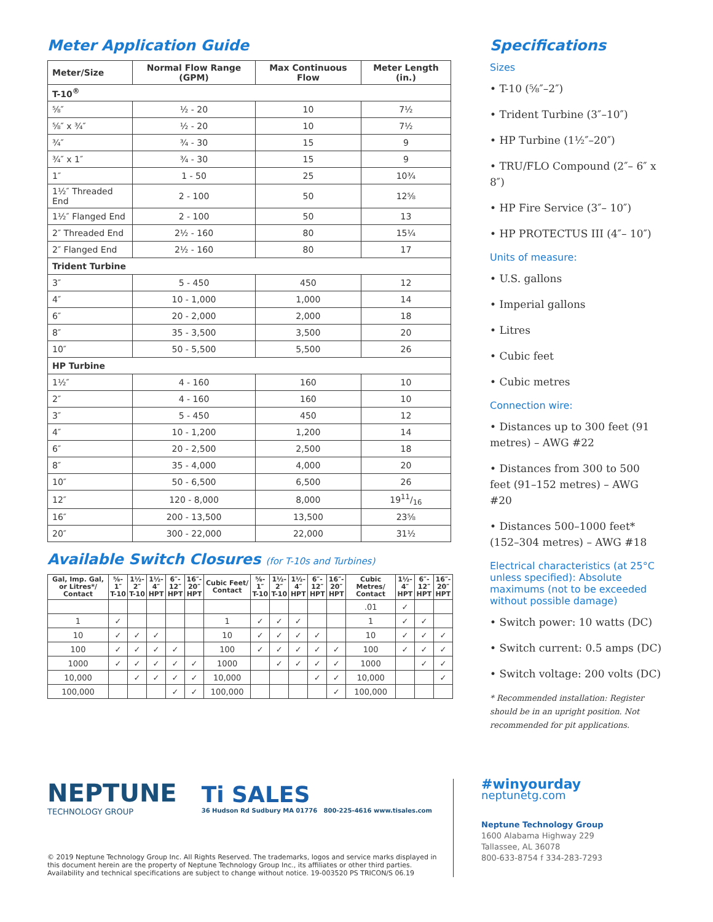Meter Application Guide
| Meter/Size | Normal Flow Range (GPM) | Max Continuous Flow | Meter Length (in.) |
| --- | --- | --- | --- |
| T-10<sup>®</sup> | | | |
| ⅝″ | ½ - 20 | 10 | 7½ |
| ⅝″ x ¾″ | ½ - 20 | 10 | 7½ |
| ¾″ | ¾ - 30 | 15 | 9 |
| ¾″ x 1″ | ¾ - 30 | 15 | 9 |
| 1″ | 1 - 50 | 25 | 10¾ |
| 1½″ Threaded End | 2 - 100 | 50 | 12⅝ |
| 1½″ Flanged End | 2 - 100 | 50 | 13 |
| 2″ Threaded End | 2½ - 160 | 80 | 15¼ |
| 2″ Flanged End | 2½ - 160 | 80 | 17 |
| Trident Turbine | | | |
| 3″ | 5 - 450 | 450 | 12 |
| 4″ | 10 - 1,000 | 1,000 | 14 |
| 6″ | 20 - 2,000 | 2,000 | 18 |
| 8″ | 35 - 3,500 | 3,500 | 20 |
| 10″ | 50 - 5,500 | 5,500 | 26 |
| HP Turbine | | | |
| 1½″ | 4 - 160 | 160 | 10 |
| 2″ | 4 - 160 | 160 | 10 |
| 3″ | 5 - 450 | 450 | 12 |
| 4″ | 10 - 1,200 | 1,200 | 14 |
| 6″ | 20 - 2,500 | 2,500 | 18 |
| 8″ | 35 - 4,000 | 4,000 | 20 |
| 10″ | 50 - 6,500 | 6,500 | 26 |
| 12″ | 120 - 8,000 | 8,000 | 1911/16 |
| 16″ | 200 - 13,500 | 13,500 | 23⅝ |
| 20″ | 300 - 22,000 | 22,000 | 31½ |
Available Switch Closures (for T-10s and Turbines)
| Gal, Imp. Gal, or Litres*/ Contact | ⅝- 1″ T-10 | 1½- 2″ T-10 | 1½- 4″ HPT | 6″- 12″ HPT | 16″- 20″ HPT | Cubic Feet/ Contact | ⅝- 1″ T-10 | 1½- 2″ T-10 | 1½- 4″ HPT | 6″- 12″ HPT | 16″- 20″ HPT | Cubic Metres/ Contact | 1½- 4″ HPT | 6″- 12″ HPT | 16″- 20″ HPT |
| --- | --- | --- | --- | --- | --- | --- | --- | --- | --- | --- | --- | --- | --- | --- | --- |
| | | | | | | | | | | | | .01 | ✓ | | |
| 1 | ✓ | | | | | 1 | ✓ | ✓ | ✓ | | | 1 | ✓ | ✓ | |
| 10 | ✓ | ✓ | ✓ | | | 10 | ✓ | ✓ | ✓ | ✓ | | 10 | ✓ | ✓ | ✓ |
| 100 | ✓ | ✓ | ✓ | ✓ | | 100 | ✓ | ✓ | ✓ | ✓ | ✓ | 100 | ✓ | ✓ | ✓ |
| 1000 | ✓ | ✓ | ✓ | ✓ | ✓ | 1000 | | ✓ | ✓ | ✓ | ✓ | 1000 | | ✓ | ✓ |
| 10,000 | | ✓ | ✓ | ✓ | ✓ | 10,000 | | | | ✓ | ✓ | 10,000 | | | ✓ |
| 100,000 | | | | ✓ | ✓ | 100,000 | | | | | ✓ | 100,000 | | | |
Specifications
Sizes
• T-10 (⅝″–2″)
• Trident Turbine (3″–10″)
• HP Turbine (1½″–20″)
• TRU/FLO Compound (2″– 6″ x 8″)
• HP Fire Service (3″– 10″)
• HP PROTECTUS III (4″– 10″)
Units of measure:
• U.S. gallons
• Imperial gallons
• Litres
• Cubic feet
• Cubic metres
Connection wire:
• Distances up to 300 feet (91 metres) – AWG #22
• Distances from 300 to 500 feet (91–152 metres) – AWG #20
• Distances 500–1000 feet* (152–304 metres) – AWG #18
Electrical characteristics (at 25°C unless specified): Absolute maximums (not to be exceeded without possible damage)
• Switch power: 10 watts (DC)
• Switch current: 0.5 amps (DC)
• Switch voltage: 200 volts (DC)
* Recommended installation: Register should be in an upright position. Not recommended for pit applications.
NEPTUNE
TECHNOLOGY GROUP
Ti SALES
36 Hudson Rd Sudbury MA 01776 800-225-4616 www.tisales.com
© 2019 Neptune Technology Group Inc. All Rights Reserved. The trademarks, logos and service marks displayed in this document herein are the property of Neptune Technology Group Inc., its affiliates or other third parties. Availability and technical specifications are subject to change without notice. 19-003520 PS TRICON/S 06.19
#winyourday
neptunetg.com
Neptune Technology Group
1600 Alabama Highway 229
Tallassee, AL 36078
800-633-8754 f 334-283-7293